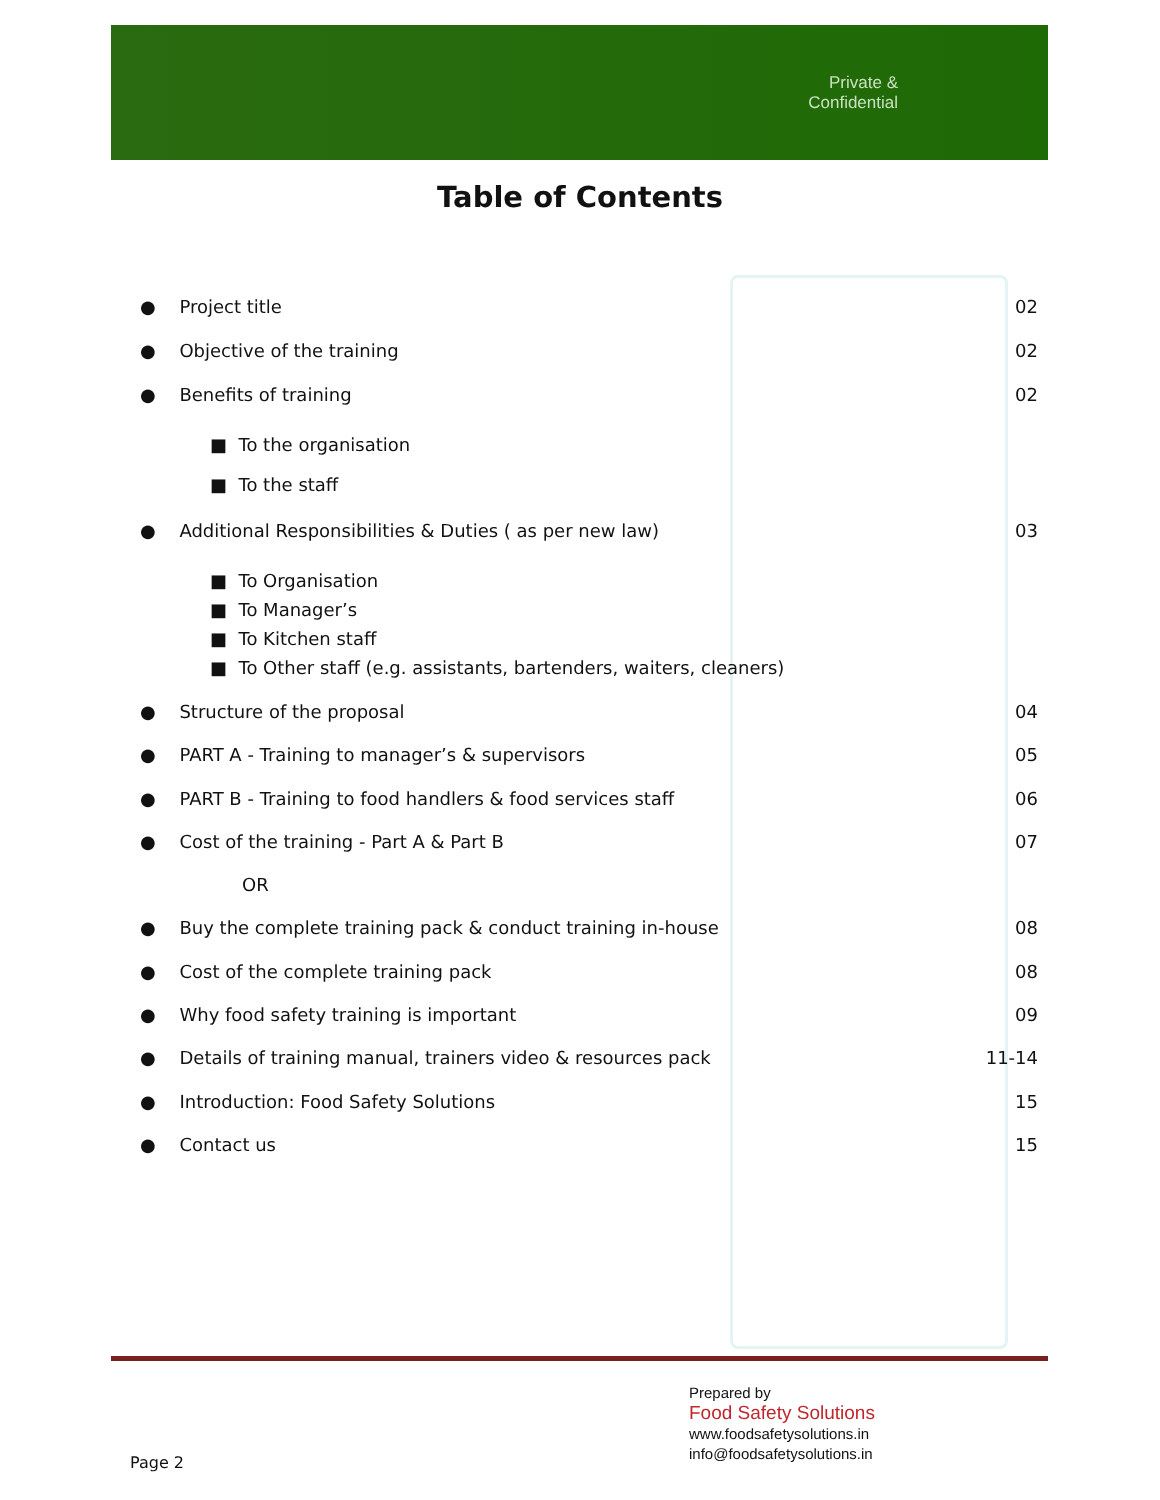Private &
Confidential
Table of Contents
● Project title 02
● Objective of the training 02
● Benefits of training 02
■ To the organisation
■ To the staff
● Additional Responsibilities & Duties ( as per new law) 03
■ To Organisation
■ To Manager’s
■ To Kitchen staff
■ To Other staff (e.g. assistants, bartenders, waiters, cleaners)
● Structure of the proposal 04
● PART A - Training to manager’s & supervisors 05
● PART B - Training to food handlers & food services staff 06
● Cost of the training - Part A & Part B 07
OR
● Buy the complete training pack & conduct training in-house 08
● Cost of the complete training pack 08
● Why food safety training is important 09
● Details of training manual, trainers video & resources pack 11-14
● Introduction: Food Safety Solutions 15
● Contact us 15
Prepared by
Food Safety Solutions
www.foodsafetysolutions.in
info@foodsafetysolutions.in
Page 2